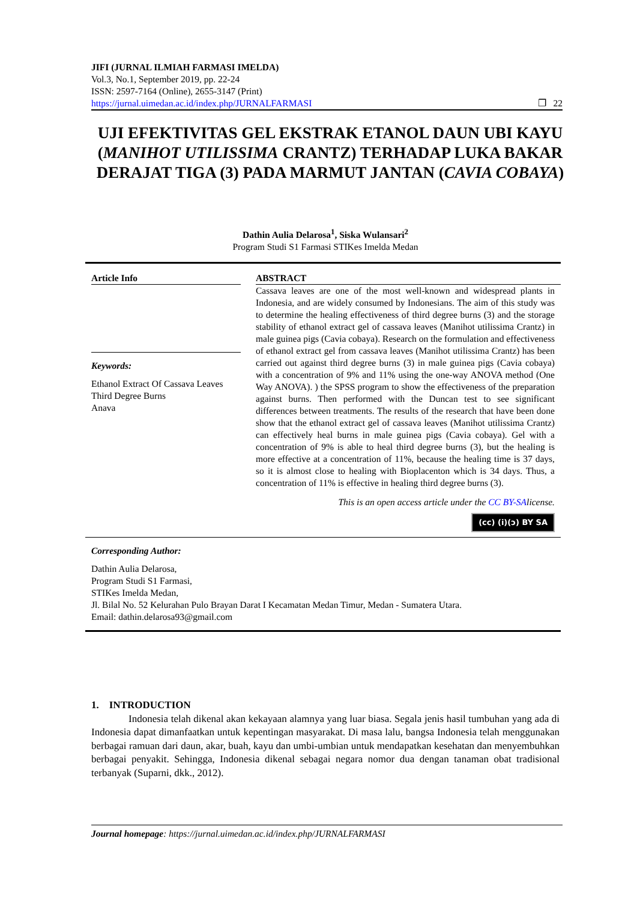JIFI (JURNAL ILMIAH FARMASI IMELDA)
Vol.3, No.1, September 2019, pp. 22-24
ISSN: 2597-7164 (Online), 2655-3147 (Print)
https://jurnal.uimedan.ac.id/index.php/JURNALFARMASI ❐ 22
UJI EFEKTIVITAS GEL EKSTRAK ETANOL DAUN UBI KAYU (MANIHOT UTILISSIMA CRANTZ) TERHADAP LUKA BAKAR DERAJAT TIGA (3) PADA MARMUT JANTAN (CAVIA COBAYA)
Dathin Aulia Delarosa<sup>1</sup>, Siska Wulansari<sup>2</sup>
Program Studi S1 Farmasi STIKes Imelda Medan
Article Info
Keywords:
Ethanol Extract Of Cassava Leaves
Third Degree Burns
Anava
ABSTRACT
Cassava leaves are one of the most well-known and widespread plants in Indonesia, and are widely consumed by Indonesians. The aim of this study was to determine the healing effectiveness of third degree burns (3) and the storage stability of ethanol extract gel of cassava leaves (Manihot utilissima Crantz) in male guinea pigs (Cavia cobaya). Research on the formulation and effectiveness of ethanol extract gel from cassava leaves (Manihot utilissima Crantz) has been carried out against third degree burns (3) in male guinea pigs (Cavia cobaya) with a concentration of 9% and 11% using the one-way ANOVA method (One Way ANOVA). ) the SPSS program to show the effectiveness of the preparation against burns. Then performed with the Duncan test to see significant differences between treatments. The results of the research that have been done show that the ethanol extract gel of cassava leaves (Manihot utilissima Crantz) can effectively heal burns in male guinea pigs (Cavia cobaya). Gel with a concentration of 9% is able to heal third degree burns (3), but the healing is more effective at a concentration of 11%, because the healing time is 37 days, so it is almost close to healing with Bioplacenton which is 34 days. Thus, a concentration of 11% is effective in healing third degree burns (3).
This is an open access article under the CC BY-SAlicense.
(cc) (i)(ↄ) BY SA
Corresponding Author:
Dathin Aulia Delarosa,
Program Studi S1 Farmasi,
STIKes Imelda Medan,
Jl. Bilal No. 52 Kelurahan Pulo Brayan Darat I Kecamatan Medan Timur, Medan - Sumatera Utara.
Email: dathin.delarosa93@gmail.com
1. INTRODUCTION
Indonesia telah dikenal akan kekayaan alamnya yang luar biasa. Segala jenis hasil tumbuhan yang ada di Indonesia dapat dimanfaatkan untuk kepentingan masyarakat. Di masa lalu, bangsa Indonesia telah menggunakan berbagai ramuan dari daun, akar, buah, kayu dan umbi-umbian untuk mendapatkan kesehatan dan menyembuhkan berbagai penyakit. Sehingga, Indonesia dikenal sebagai negara nomor dua dengan tanaman obat tradisional terbanyak (Suparni, dkk., 2012).
Journal homepage: https://jurnal.uimedan.ac.id/index.php/JURNALFARMASI